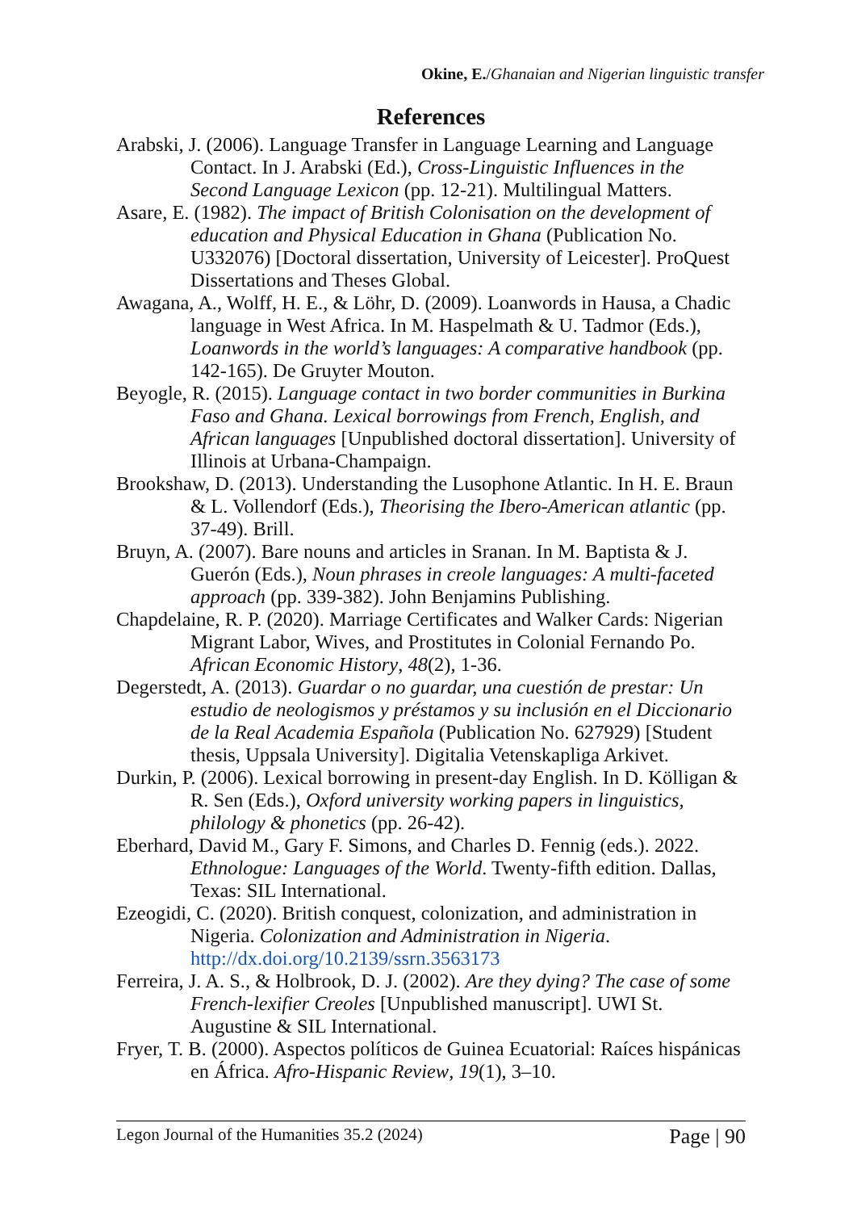Okine, E./Ghanaian and Nigerian linguistic transfer
References
Arabski, J. (2006). Language Transfer in Language Learning and Language Contact. In J. Arabski (Ed.), Cross-Linguistic Influences in the Second Language Lexicon (pp. 12-21). Multilingual Matters.
Asare, E. (1982). The impact of British Colonisation on the development of education and Physical Education in Ghana (Publication No. U332076) [Doctoral dissertation, University of Leicester]. ProQuest Dissertations and Theses Global.
Awagana, A., Wolff, H. E., & Löhr, D. (2009). Loanwords in Hausa, a Chadic language in West Africa. In M. Haspelmath & U. Tadmor (Eds.), Loanwords in the world’s languages: A comparative handbook (pp. 142-165). De Gruyter Mouton.
Beyogle, R. (2015). Language contact in two border communities in Burkina Faso and Ghana. Lexical borrowings from French, English, and African languages [Unpublished doctoral dissertation]. University of Illinois at Urbana-Champaign.
Brookshaw, D. (2013). Understanding the Lusophone Atlantic. In H. E. Braun & L. Vollendorf (Eds.), Theorising the Ibero-American atlantic (pp. 37-49). Brill.
Bruyn, A. (2007). Bare nouns and articles in Sranan. In M. Baptista & J. Guerón (Eds.), Noun phrases in creole languages: A multi-faceted approach (pp. 339-382). John Benjamins Publishing.
Chapdelaine, R. P. (2020). Marriage Certificates and Walker Cards: Nigerian Migrant Labor, Wives, and Prostitutes in Colonial Fernando Po. African Economic History, 48(2), 1-36.
Degerstedt, A. (2013). Guardar o no guardar, una cuestión de prestar: Un estudio de neologismos y préstamos y su inclusión en el Diccionario de la Real Academia Española (Publication No. 627929) [Student thesis, Uppsala University]. Digitalia Vetenskapliga Arkivet.
Durkin, P. (2006). Lexical borrowing in present-day English. In D. Kölligan & R. Sen (Eds.), Oxford university working papers in linguistics, philology & phonetics (pp. 26-42).
Eberhard, David M., Gary F. Simons, and Charles D. Fennig (eds.). 2022. Ethnologue: Languages of the World. Twenty-fifth edition. Dallas, Texas: SIL International.
Ezeogidi, C. (2020). British conquest, colonization, and administration in Nigeria. Colonization and Administration in Nigeria. http://dx.doi.org/10.2139/ssrn.3563173
Ferreira, J. A. S., & Holbrook, D. J. (2002). Are they dying? The case of some French-lexifier Creoles [Unpublished manuscript]. UWI St. Augustine & SIL International.
Fryer, T. B. (2000). Aspectos políticos de Guinea Ecuatorial: Raíces hispánicas en África. Afro-Hispanic Review, 19(1), 3–10.
Legon Journal of the Humanities 35.2 (2024) Page | 90